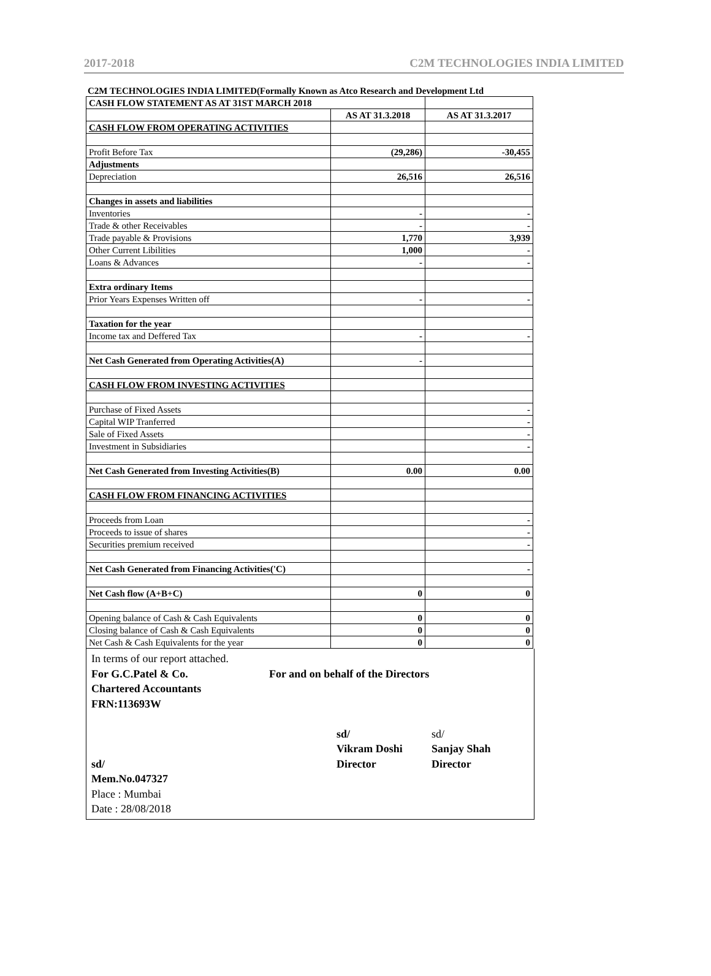2017-2018 C2M TECHNOLOGIES INDIA LIMITED
C2M TECHNOLOGIES INDIA LIMITED(Formally Known as Atco Research and Development Ltd
| CASH FLOW STATEMENT AS AT 31ST MARCH 2018 | | |
| | AS AT 31.3.2018 | AS AT 31.3.2017 |
| CASH FLOW FROM OPERATING ACTIVITIES | | |
| Profit Before Tax | (29,286) | -30,455 |
| Adjustments | | |
| Depreciation | 26,516 | 26,516 |
| Changes in assets and liabilities | | |
| Inventories | - | - |
| Trade & other Receivables | - | - |
| Trade payable & Provisions | 1,770 | 3,939 |
| Other Current Libilities | 1,000 | - |
| Loans & Advances | - | - |
| Extra ordinary Items | | |
| Prior Years Expenses Written off | - | - |
| Taxation for the year | | |
| Income tax and Deffered Tax | - | - |
| Net Cash Generated from Operating Activities(A) | - | |
| CASH FLOW FROM INVESTING ACTIVITIES | | |
| Purchase of Fixed Assets | | - |
| Capital WIP Tranferred | | - |
| Sale of Fixed Assets | | - |
| Investment in Subsidiaries | | - |
| Net Cash Generated from Investing Activities(B) | 0.00 | 0.00 |
| CASH FLOW FROM FINANCING ACTIVITIES | | |
| Proceeds from Loan | | - |
| Proceeds to issue of shares | | - |
| Securities premium received | | - |
| Net Cash Generated from Financing Activities('C) | | - |
| Net Cash flow (A+B+C) | 0 | 0 |
| Opening balance of Cash & Cash Equivalents | 0 | 0 |
| Closing balance of Cash & Cash Equivalents | 0 | 0 |
| Net Cash & Cash Equivalents for the year | 0 | 0 |
In terms of our report attached.
For G.C.Patel & Co. For and on behalf of the Directors
Chartered Accountants
FRN:113693W
sd/ sd/
Vikram Doshi Sanjay Shah
sd/ Director Director
Mem.No.047327
Place : Mumbai
Date : 28/08/2018